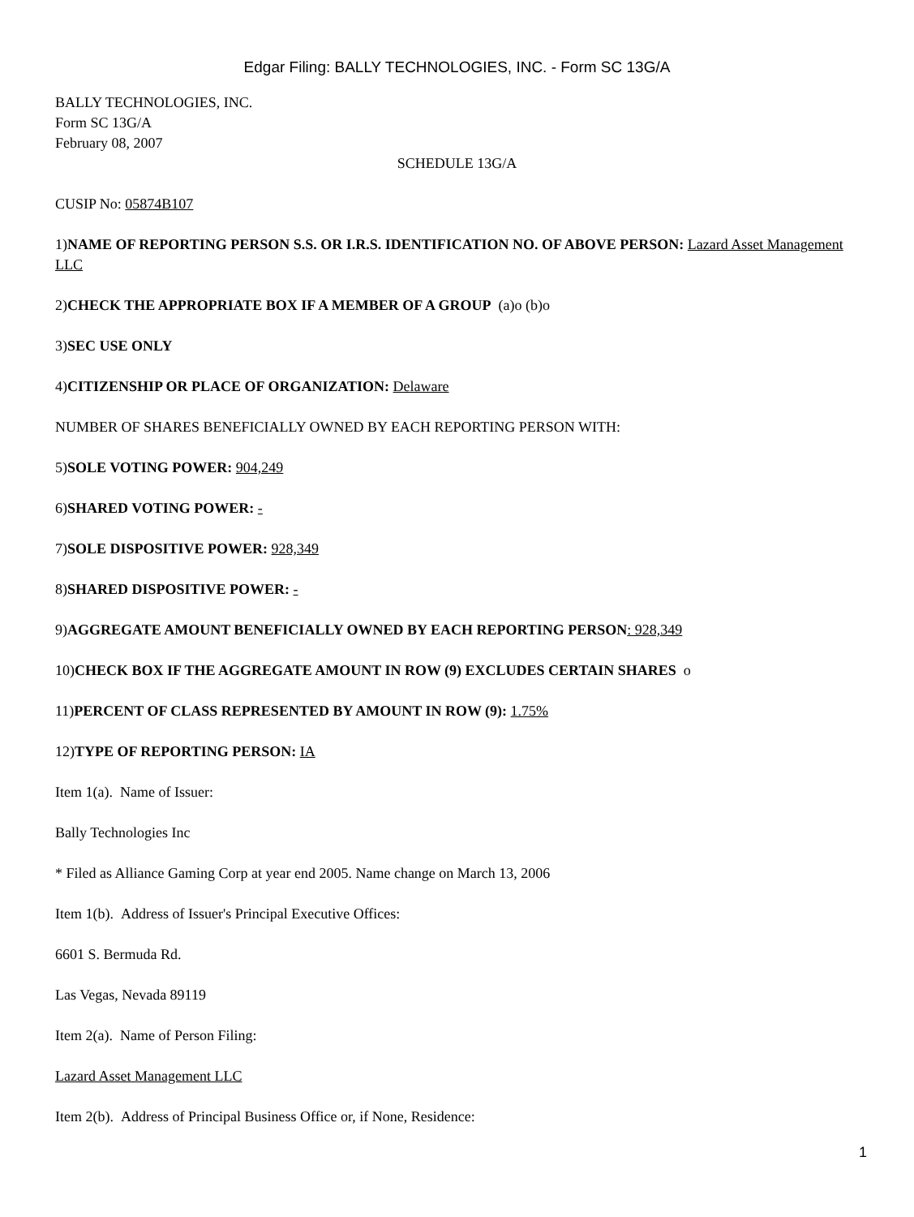Edgar Filing: BALLY TECHNOLOGIES, INC. - Form SC 13G/A
BALLY TECHNOLOGIES, INC.
Form SC 13G/A
February 08, 2007
SCHEDULE 13G/A
CUSIP No: 05874B107
1)NAME OF REPORTING PERSON S.S. OR I.R.S. IDENTIFICATION NO. OF ABOVE PERSON: Lazard Asset Management LLC
2)CHECK THE APPROPRIATE BOX IF A MEMBER OF A GROUP (a)o (b)o
3)SEC USE ONLY
4)CITIZENSHIP OR PLACE OF ORGANIZATION: Delaware
NUMBER OF SHARES BENEFICIALLY OWNED BY EACH REPORTING PERSON WITH:
5)SOLE VOTING POWER: 904,249
6)SHARED VOTING POWER: -
7)SOLE DISPOSITIVE POWER: 928,349
8)SHARED DISPOSITIVE POWER: -
9)AGGREGATE AMOUNT BENEFICIALLY OWNED BY EACH REPORTING PERSON: 928,349
10)CHECK BOX IF THE AGGREGATE AMOUNT IN ROW (9) EXCLUDES CERTAIN SHARES o
11)PERCENT OF CLASS REPRESENTED BY AMOUNT IN ROW (9): 1.75%
12)TYPE OF REPORTING PERSON: IA
Item 1(a). Name of Issuer:
Bally Technologies Inc
* Filed as Alliance Gaming Corp at year end 2005. Name change on March 13, 2006
Item 1(b). Address of Issuer's Principal Executive Offices:
6601 S. Bermuda Rd.
Las Vegas, Nevada 89119
Item 2(a). Name of Person Filing:
Lazard Asset Management LLC
Item 2(b). Address of Principal Business Office or, if None, Residence:
1